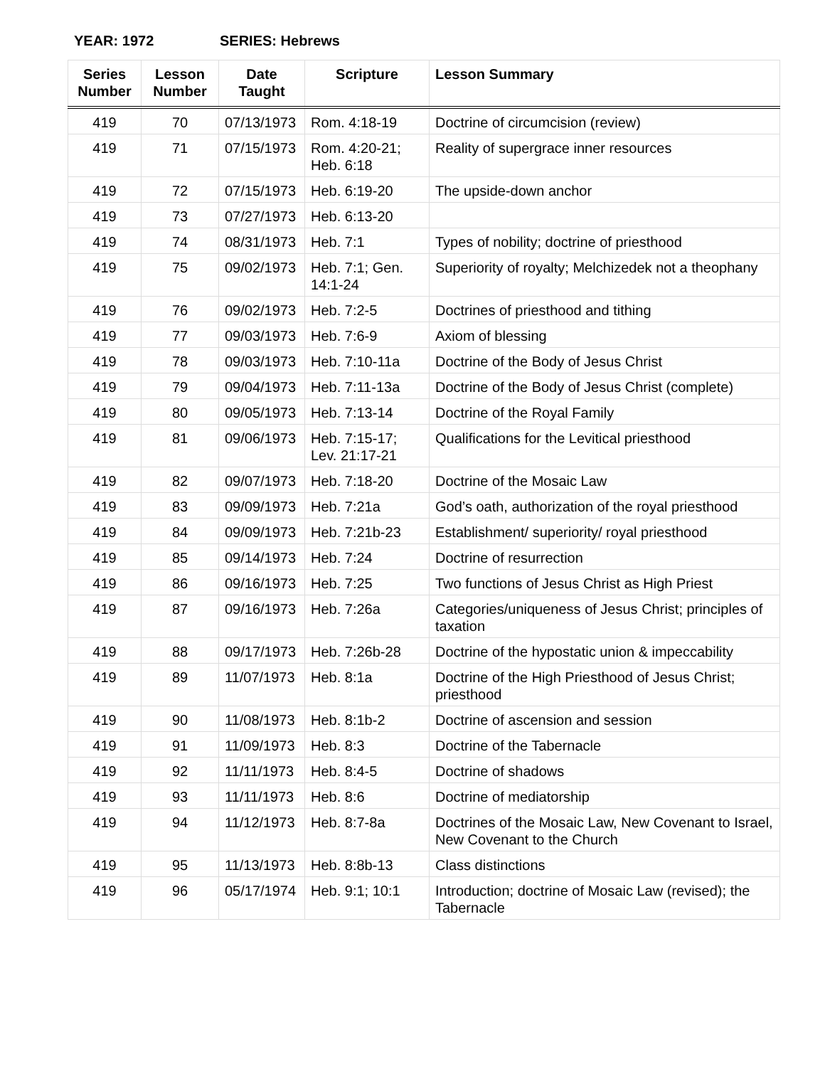YEAR: 1972 SERIES: Hebrews
| Series Number | Lesson Number | Date Taught | Scripture | Lesson Summary |
| --- | --- | --- | --- | --- |
| 419 | 70 | 07/13/1973 | Rom. 4:18-19 | Doctrine of circumcision (review) |
| 419 | 71 | 07/15/1973 | Rom. 4:20-21; Heb. 6:18 | Reality of supergrace inner resources |
| 419 | 72 | 07/15/1973 | Heb. 6:19-20 | The upside-down anchor |
| 419 | 73 | 07/27/1973 | Heb. 6:13-20 | |
| 419 | 74 | 08/31/1973 | Heb. 7:1 | Types of nobility; doctrine of priesthood |
| 419 | 75 | 09/02/1973 | Heb. 7:1; Gen. 14:1-24 | Superiority of royalty; Melchizedek not a theophany |
| 419 | 76 | 09/02/1973 | Heb. 7:2-5 | Doctrines of priesthood and tithing |
| 419 | 77 | 09/03/1973 | Heb. 7:6-9 | Axiom of blessing |
| 419 | 78 | 09/03/1973 | Heb. 7:10-11a | Doctrine of the Body of Jesus Christ |
| 419 | 79 | 09/04/1973 | Heb. 7:11-13a | Doctrine of the Body of Jesus Christ (complete) |
| 419 | 80 | 09/05/1973 | Heb. 7:13-14 | Doctrine of the Royal Family |
| 419 | 81 | 09/06/1973 | Heb. 7:15-17; Lev. 21:17-21 | Qualifications for the Levitical priesthood |
| 419 | 82 | 09/07/1973 | Heb. 7:18-20 | Doctrine of the Mosaic Law |
| 419 | 83 | 09/09/1973 | Heb. 7:21a | God’s oath, authorization of the royal priesthood |
| 419 | 84 | 09/09/1973 | Heb. 7:21b-23 | Establishment/ superiority/ royal priesthood |
| 419 | 85 | 09/14/1973 | Heb. 7:24 | Doctrine of resurrection |
| 419 | 86 | 09/16/1973 | Heb. 7:25 | Two functions of Jesus Christ as High Priest |
| 419 | 87 | 09/16/1973 | Heb. 7:26a | Categories/uniqueness of Jesus Christ; principles of taxation |
| 419 | 88 | 09/17/1973 | Heb. 7:26b-28 | Doctrine of the hypostatic union & impeccability |
| 419 | 89 | 11/07/1973 | Heb. 8:1a | Doctrine of the High Priesthood of Jesus Christ; priesthood |
| 419 | 90 | 11/08/1973 | Heb. 8:1b-2 | Doctrine of ascension and session |
| 419 | 91 | 11/09/1973 | Heb. 8:3 | Doctrine of the Tabernacle |
| 419 | 92 | 11/11/1973 | Heb. 8:4-5 | Doctrine of shadows |
| 419 | 93 | 11/11/1973 | Heb. 8:6 | Doctrine of mediatorship |
| 419 | 94 | 11/12/1973 | Heb. 8:7-8a | Doctrines of the Mosaic Law, New Covenant to Israel, New Covenant to the Church |
| 419 | 95 | 11/13/1973 | Heb. 8:8b-13 | Class distinctions |
| 419 | 96 | 05/17/1974 | Heb. 9:1; 10:1 | Introduction; doctrine of Mosaic Law (revised); the Tabernacle |